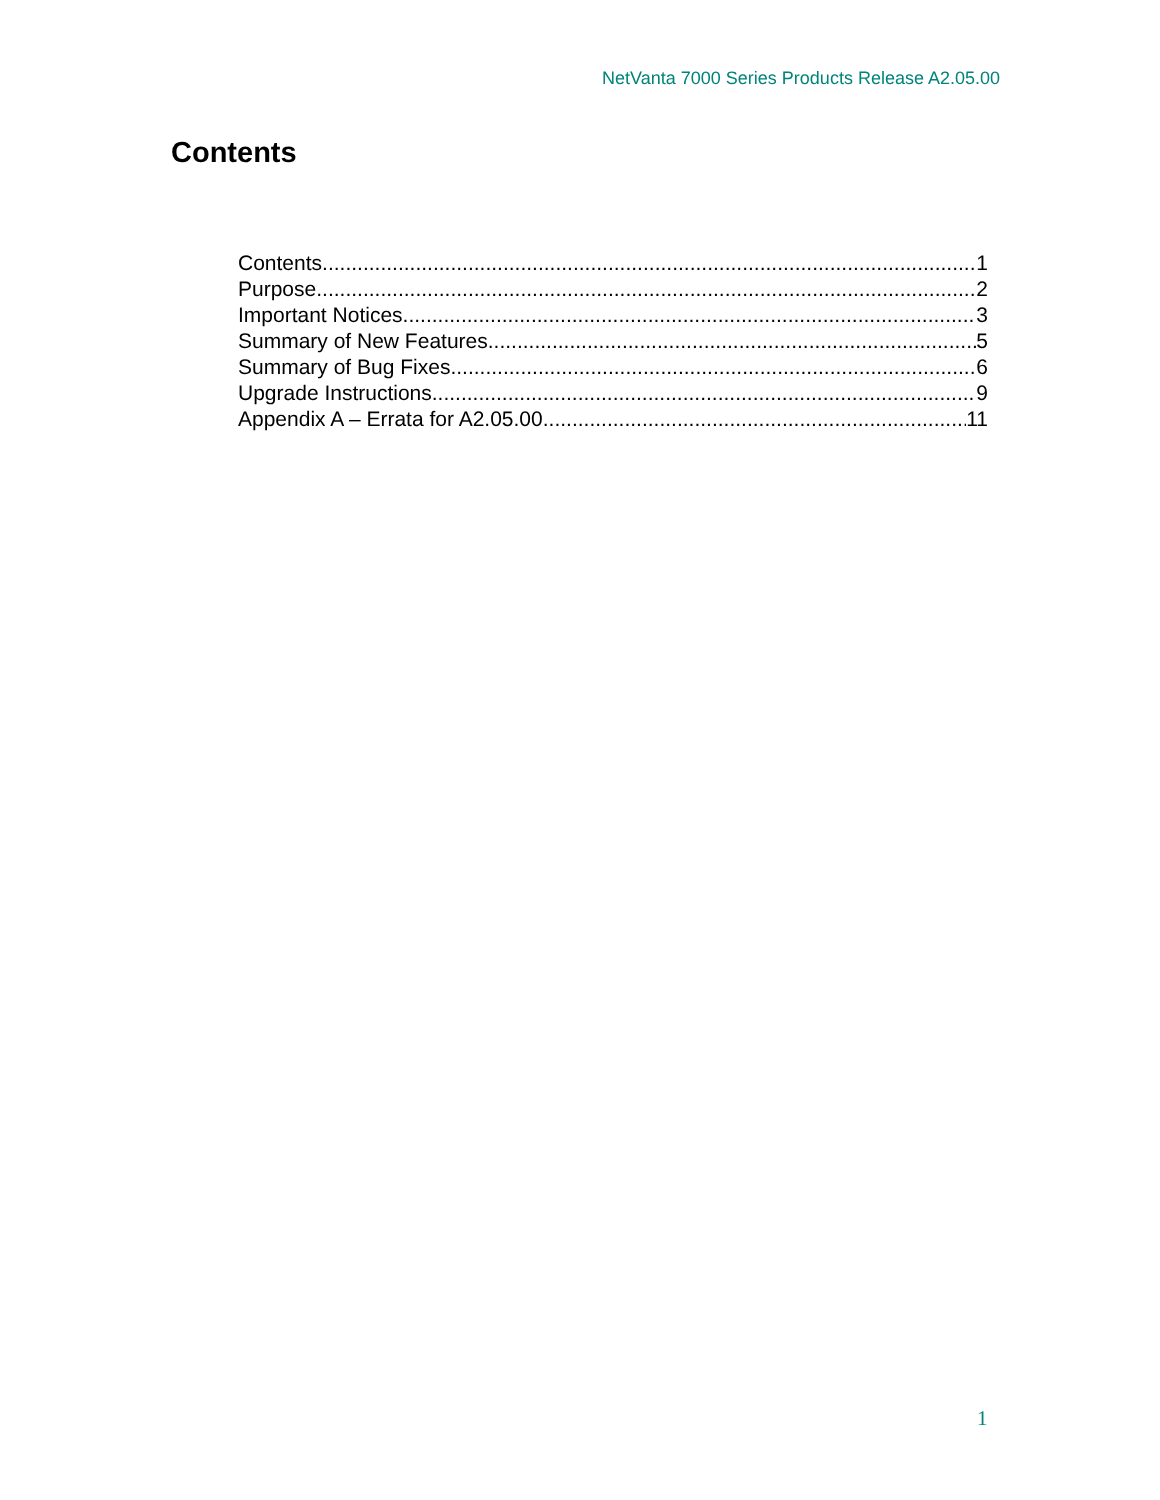NetVanta 7000 Series Products Release A2.05.00
Contents
Contents 1
Purpose 2
Important Notices 3
Summary of New Features 5
Summary of Bug Fixes 6
Upgrade Instructions 9
Appendix A – Errata for A2.05.00 11
1